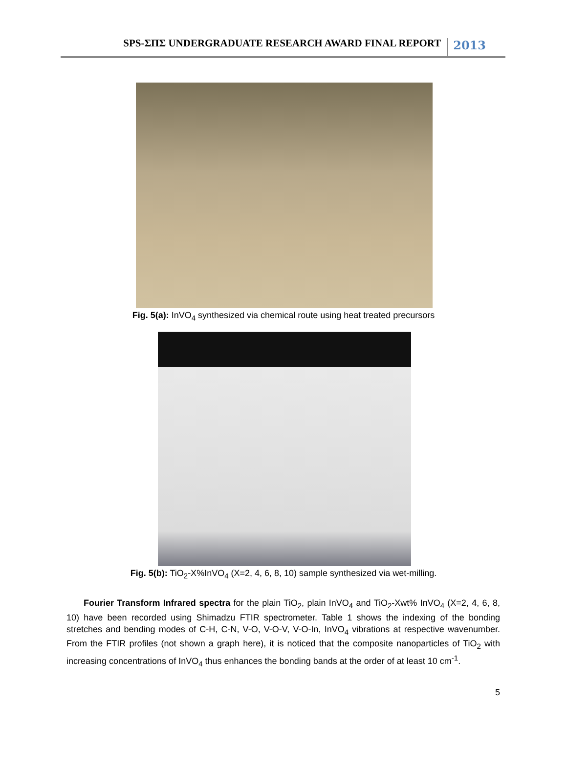SPS-ΣΠΣ UNDERGRADUATE RESEARCH AWARD FINAL REPORT 2013
Fig. 5(a): InVO<sub>4</sub> synthesized via chemical route using heat treated precursors
Fig. 5(b): TiO<sub>2</sub>-X%InVO<sub>4</sub> (X=2, 4, 6, 8, 10) sample synthesized via wet-milling.
Fourier Transform Infrared spectra for the plain TiO<sub>2</sub>, plain InVO<sub>4</sub> and TiO<sub>2</sub>-Xwt% InVO<sub>4</sub> (X=2, 4, 6, 8, 10) have been recorded using Shimadzu FTIR spectrometer. Table 1 shows the indexing of the bonding stretches and bending modes of C-H, C-N, V-O, V-O-V, V-O-In, InVO<sub>4</sub> vibrations at respective wavenumber. From the FTIR profiles (not shown a graph here), it is noticed that the composite nanoparticles of TiO<sub>2</sub> with increasing concentrations of InVO<sub>4</sub> thus enhances the bonding bands at the order of at least 10 cm<sup>-1</sup>.
5